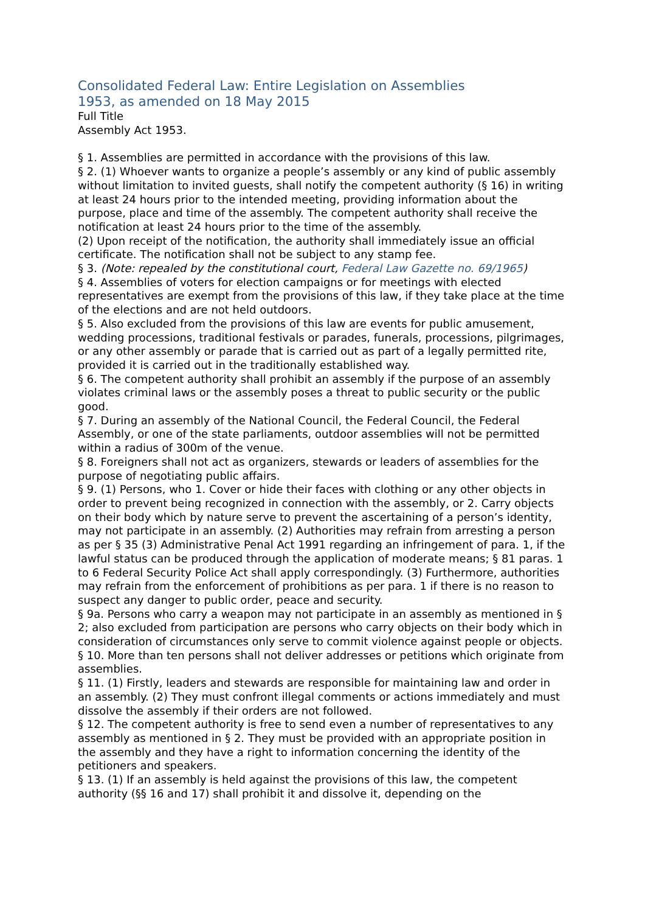Consolidated Federal Law: Entire Legislation on Assemblies
1953, as amended on 18 May 2015
Full Title
Assembly Act 1953.
§ 1. Assemblies are permitted in accordance with the provisions of this law.
§ 2. (1) Whoever wants to organize a people’s assembly or any kind of public assembly without limitation to invited guests, shall notify the competent authority (§ 16) in writing at least 24 hours prior to the intended meeting, providing information about the purpose, place and time of the assembly. The competent authority shall receive the notification at least 24 hours prior to the time of the assembly.
(2) Upon receipt of the notification, the authority shall immediately issue an official certificate. The notification shall not be subject to any stamp fee.
§ 3. (Note: repealed by the constitutional court, Federal Law Gazette no. 69/1965)
§ 4. Assemblies of voters for election campaigns or for meetings with elected representatives are exempt from the provisions of this law, if they take place at the time of the elections and are not held outdoors.
§ 5. Also excluded from the provisions of this law are events for public amusement, wedding processions, traditional festivals or parades, funerals, processions, pilgrimages, or any other assembly or parade that is carried out as part of a legally permitted rite, provided it is carried out in the traditionally established way.
§ 6. The competent authority shall prohibit an assembly if the purpose of an assembly violates criminal laws or the assembly poses a threat to public security or the public good.
§ 7. During an assembly of the National Council, the Federal Council, the Federal Assembly, or one of the state parliaments, outdoor assemblies will not be permitted within a radius of 300m of the venue.
§ 8. Foreigners shall not act as organizers, stewards or leaders of assemblies for the purpose of negotiating public affairs.
§ 9. (1) Persons, who 1. Cover or hide their faces with clothing or any other objects in order to prevent being recognized in connection with the assembly, or 2. Carry objects on their body which by nature serve to prevent the ascertaining of a person’s identity, may not participate in an assembly. (2) Authorities may refrain from arresting a person as per § 35 (3) Administrative Penal Act 1991 regarding an infringement of para. 1, if the lawful status can be produced through the application of moderate means; § 81 paras. 1 to 6 Federal Security Police Act shall apply correspondingly. (3) Furthermore, authorities may refrain from the enforcement of prohibitions as per para. 1 if there is no reason to suspect any danger to public order, peace and security.
§ 9a. Persons who carry a weapon may not participate in an assembly as mentioned in § 2; also excluded from participation are persons who carry objects on their body which in consideration of circumstances only serve to commit violence against people or objects.
§ 10. More than ten persons shall not deliver addresses or petitions which originate from assemblies.
§ 11. (1) Firstly, leaders and stewards are responsible for maintaining law and order in an assembly. (2) They must confront illegal comments or actions immediately and must dissolve the assembly if their orders are not followed.
§ 12. The competent authority is free to send even a number of representatives to any assembly as mentioned in § 2. They must be provided with an appropriate position in the assembly and they have a right to information concerning the identity of the petitioners and speakers.
§ 13. (1) If an assembly is held against the provisions of this law, the competent authority (§§ 16 and 17) shall prohibit it and dissolve it, depending on the